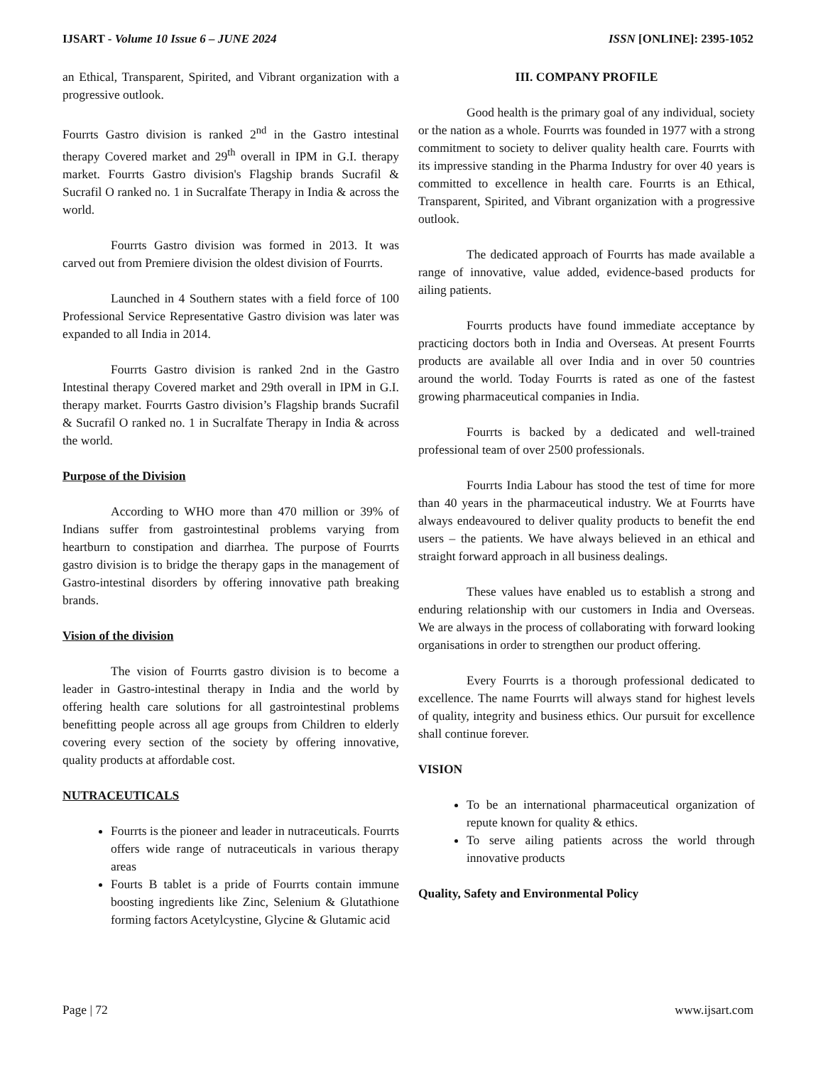IJSART - Volume 10 Issue 6 – JUNE 2024 ISSN [ONLINE]: 2395-1052
an Ethical, Transparent, Spirited, and Vibrant organization with a progressive outlook.
Fourrts Gastro division is ranked 2<sup>nd</sup> in the Gastro intestinal therapy Covered market and 29<sup>th</sup> overall in IPM in G.I. therapy market. Fourrts Gastro division's Flagship brands Sucrafil & Sucrafil O ranked no. 1 in Sucralfate Therapy in India & across the world.
Fourrts Gastro division was formed in 2013. It was carved out from Premiere division the oldest division of Fourrts.
Launched in 4 Southern states with a field force of 100 Professional Service Representative Gastro division was later was expanded to all India in 2014.
Fourrts Gastro division is ranked 2nd in the Gastro Intestinal therapy Covered market and 29th overall in IPM in G.I. therapy market. Fourrts Gastro division’s Flagship brands Sucrafil & Sucrafil O ranked no. 1 in Sucralfate Therapy in India & across the world.
Purpose of the Division
According to WHO more than 470 million or 39% of Indians suffer from gastrointestinal problems varying from heartburn to constipation and diarrhea. The purpose of Fourrts gastro division is to bridge the therapy gaps in the management of Gastro-intestinal disorders by offering innovative path breaking brands.
Vision of the division
The vision of Fourrts gastro division is to become a leader in Gastro-intestinal therapy in India and the world by offering health care solutions for all gastrointestinal problems benefitting people across all age groups from Children to elderly covering every section of the society by offering innovative, quality products at affordable cost.
NUTRACEUTICALS
Fourrts is the pioneer and leader in nutraceuticals. Fourrts offers wide range of nutraceuticals in various therapy areas
Fourts B tablet is a pride of Fourrts contain immune boosting ingredients like Zinc, Selenium & Glutathione forming factors Acetylcystine, Glycine & Glutamic acid
III. COMPANY PROFILE
Good health is the primary goal of any individual, society or the nation as a whole. Fourrts was founded in 1977 with a strong commitment to society to deliver quality health care. Fourrts with its impressive standing in the Pharma Industry for over 40 years is committed to excellence in health care. Fourrts is an Ethical, Transparent, Spirited, and Vibrant organization with a progressive outlook.
The dedicated approach of Fourrts has made available a range of innovative, value added, evidence-based products for ailing patients.
Fourrts products have found immediate acceptance by practicing doctors both in India and Overseas. At present Fourrts products are available all over India and in over 50 countries around the world. Today Fourrts is rated as one of the fastest growing pharmaceutical companies in India.
Fourrts is backed by a dedicated and well-trained professional team of over 2500 professionals.
Fourrts India Labour has stood the test of time for more than 40 years in the pharmaceutical industry. We at Fourrts have always endeavoured to deliver quality products to benefit the end users – the patients. We have always believed in an ethical and straight forward approach in all business dealings.
These values have enabled us to establish a strong and enduring relationship with our customers in India and Overseas. We are always in the process of collaborating with forward looking organisations in order to strengthen our product offering.
Every Fourrts is a thorough professional dedicated to excellence. The name Fourrts will always stand for highest levels of quality, integrity and business ethics. Our pursuit for excellence shall continue forever.
VISION
To be an international pharmaceutical organization of repute known for quality & ethics.
To serve ailing patients across the world through innovative products
Quality, Safety and Environmental Policy
Page | 72 www.ijsart.com